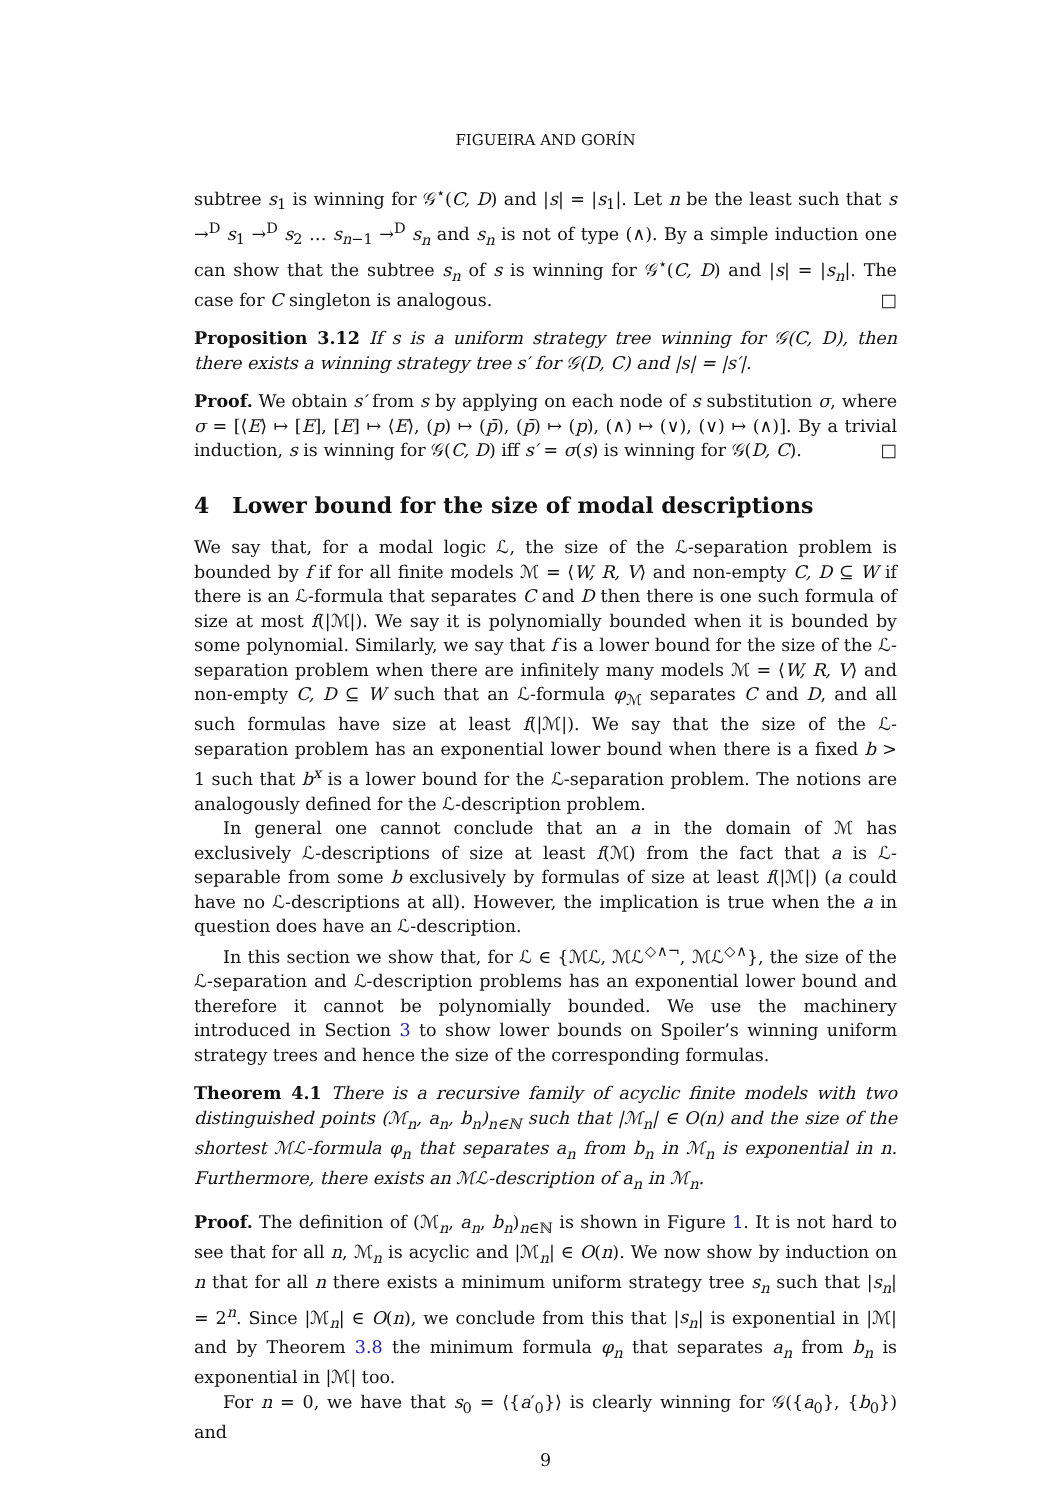FIGUEIRA AND GORÍN
subtree s<sub>1</sub> is winning for 𝒢<sup>⋆</sup>(C, D) and |s| = |s<sub>1</sub>|. Let n be the least such that s →<sup>D</sup> s<sub>1</sub> →<sup>D</sup> s<sub>2</sub> … s<sub>n−1</sub> →<sup>D</sup> s<sub>n</sub> and s<sub>n</sub> is not of type (∧). By a simple induction one can show that the subtree s<sub>n</sub> of s is winning for 𝒢<sup>⋆</sup>(C, D) and |s| = |s<sub>n</sub>|. The case for C singleton is analogous. □
Proposition 3.12 If s is a uniform strategy tree winning for 𝒢(C, D), then there exists a winning strategy tree s′ for 𝒢(D, C) and |s| = |s′|.
Proof. We obtain s′ from s by applying on each node of s substitution σ, where σ = [⟨E⟩ ↦ [E], [E] ↦ ⟨E⟩, (p) ↦ (p̄), (p̄) ↦ (p), (∧) ↦ (∨), (∨) ↦ (∧)]. By a trivial induction, s is winning for 𝒢(C, D) iff s′ = σ(s) is winning for 𝒢(D, C). □
4 Lower bound for the size of modal descriptions
We say that, for a modal logic ℒ, the size of the ℒ-separation problem is bounded by f if for all finite models ℳ = ⟨W, R, V⟩ and non-empty C, D ⊆ W if there is an ℒ-formula that separates C and D then there is one such formula of size at most f(|ℳ|). We say it is polynomially bounded when it is bounded by some polynomial. Similarly, we say that f is a lower bound for the size of the ℒ-separation problem when there are infinitely many models ℳ = ⟨W, R, V⟩ and non-empty C, D ⊆ W such that an ℒ-formula φ<sub>ℳ</sub> separates C and D, and all such formulas have size at least f(|ℳ|). We say that the size of the ℒ-separation problem has an exponential lower bound when there is a fixed b > 1 such that b<sup>x</sup> is a lower bound for the ℒ-separation problem. The notions are analogously defined for the ℒ-description problem.
In general one cannot conclude that an a in the domain of ℳ has exclusively ℒ-descriptions of size at least f(ℳ) from the fact that a is ℒ-separable from some b exclusively by formulas of size at least f(|ℳ|) (a could have no ℒ-descriptions at all). However, the implication is true when the a in question does have an ℒ-description.
In this section we show that, for ℒ ∈ {ℳℒ, ℳℒ<sup>◇∧¬</sup>, ℳℒ<sup>◇∧</sup>}, the size of the ℒ-separation and ℒ-description problems has an exponential lower bound and therefore it cannot be polynomially bounded. We use the machinery introduced in Section 3 to show lower bounds on Spoiler’s winning uniform strategy trees and hence the size of the corresponding formulas.
Theorem 4.1 There is a recursive family of acyclic finite models with two distinguished points (ℳ<sub>n</sub>, a<sub>n</sub>, b<sub>n</sub>)<sub>n∈ℕ</sub> such that |ℳ<sub>n</sub>| ∈ O(n) and the size of the shortest ℳℒ-formula φ<sub>n</sub> that separates a<sub>n</sub> from b<sub>n</sub> in ℳ<sub>n</sub> is exponential in n. Furthermore, there exists an ℳℒ-description of a<sub>n</sub> in ℳ<sub>n</sub>.
Proof. The definition of (ℳ<sub>n</sub>, a<sub>n</sub>, b<sub>n</sub>)<sub>n∈ℕ</sub> is shown in Figure 1. It is not hard to see that for all n, ℳ<sub>n</sub> is acyclic and |ℳ<sub>n</sub>| ∈ O(n). We now show by induction on n that for all n there exists a minimum uniform strategy tree s<sub>n</sub> such that |s<sub>n</sub>| = 2<sup>n</sup>. Since |ℳ<sub>n</sub>| ∈ O(n), we conclude from this that |s<sub>n</sub>| is exponential in |ℳ| and by Theorem 3.8 the minimum formula φ<sub>n</sub> that separates a<sub>n</sub> from b<sub>n</sub> is exponential in |ℳ| too.
For n = 0, we have that s<sub>0</sub> = ⟨{a′<sub>0</sub>}⟩ is clearly winning for 𝒢({a<sub>0</sub>}, {b<sub>0</sub>}) and
9